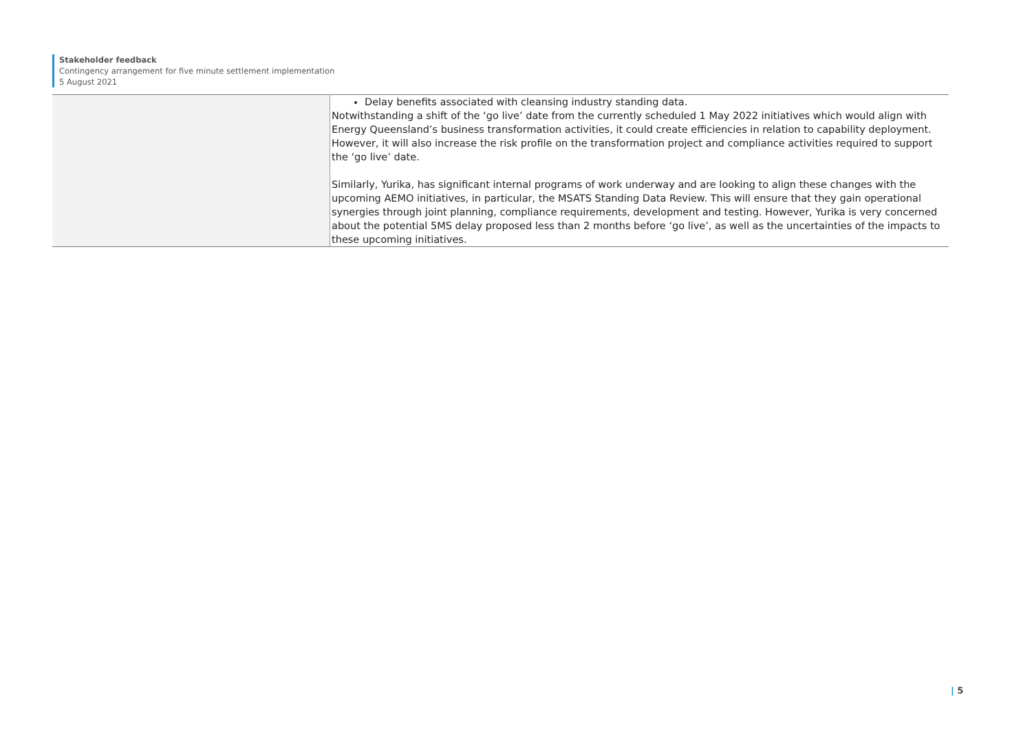Stakeholder feedback
Contingency arrangement for five minute settlement implementation
5 August 2021
| | Delay benefits associated with cleansing industry standing data. Notwithstanding a shift of the ‘go live’ date from the currently scheduled 1 May 2022 initiatives which would align with Energy Queensland’s business transformation activities, it could create efficiencies in relation to capability deployment. However, it will also increase the risk profile on the transformation project and compliance activities required to support the ‘go live’ date. Similarly, Yurika, has significant internal programs of work underway and are looking to align these changes with the upcoming AEMO initiatives, in particular, the MSATS Standing Data Review. This will ensure that they gain operational synergies through joint planning, compliance requirements, development and testing. However, Yurika is very concerned about the potential 5MS delay proposed less than 2 months before ‘go live’, as well as the uncertainties of the impacts to these upcoming initiatives. |
| 5